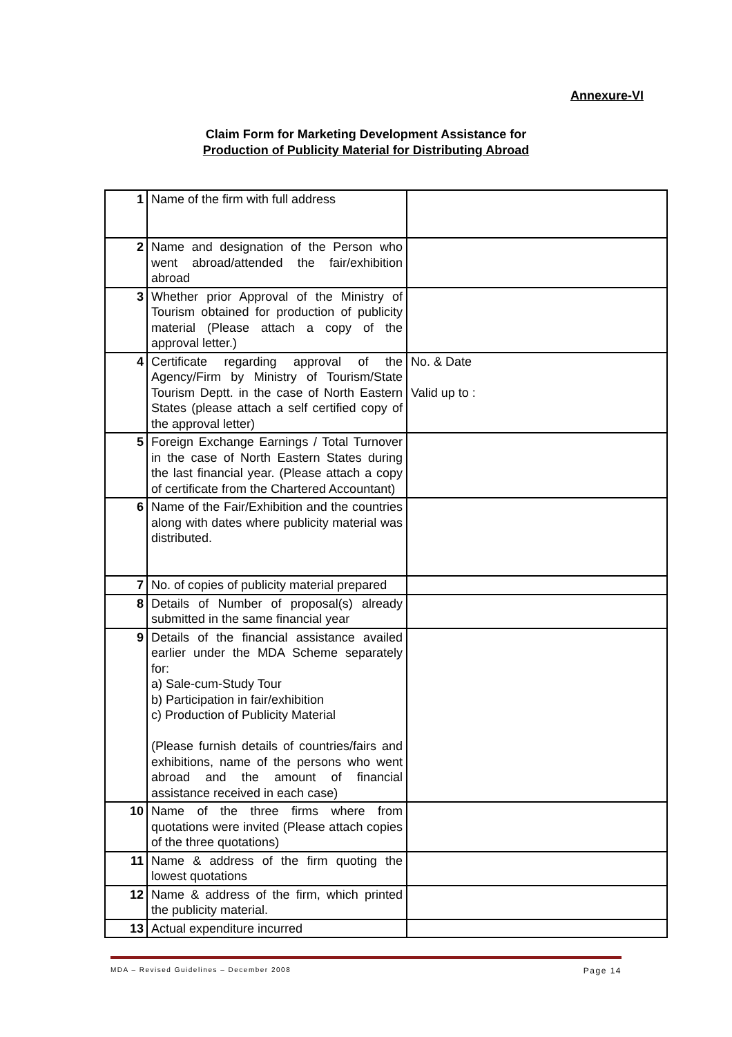Annexure-VI
Claim Form for Marketing Development Assistance for
Production of Publicity Material for Distributing Abroad
| 1 | Name of the firm with full address | |
| 2 | Name and designation of the Person who went abroad/attended the fair/exhibition abroad | |
| 3 | Whether prior Approval of the Ministry of Tourism obtained for production of publicity material (Please attach a copy of the approval letter.) | |
| 4 | Certificate regarding approval of the Agency/Firm by Ministry of Tourism/State Tourism Deptt. in the case of North Eastern States (please attach a self certified copy of the approval letter) | No. & Date Valid up to : |
| 5 | Foreign Exchange Earnings / Total Turnover in the case of North Eastern States during the last financial year. (Please attach a copy of certificate from the Chartered Accountant) | |
| 6 | Name of the Fair/Exhibition and the countries along with dates where publicity material was distributed. | |
| 7 | No. of copies of publicity material prepared | |
| 8 | Details of Number of proposal(s) already submitted in the same financial year | |
| 9 | Details of the financial assistance availed earlier under the MDA Scheme separately for: a) Sale-cum-Study Tour b) Participation in fair/exhibition c) Production of Publicity Material (Please furnish details of countries/fairs and exhibitions, name of the persons who went abroad and the amount of financial assistance received in each case) | |
| 10 | Name of the three firms where from quotations were invited (Please attach copies of the three quotations) | |
| 11 | Name & address of the firm quoting the lowest quotations | |
| 12 | Name & address of the firm, which printed the publicity material. | |
| 13 | Actual expenditure incurred | |
MDA – Revised Guidelines – December 2008 Page 14